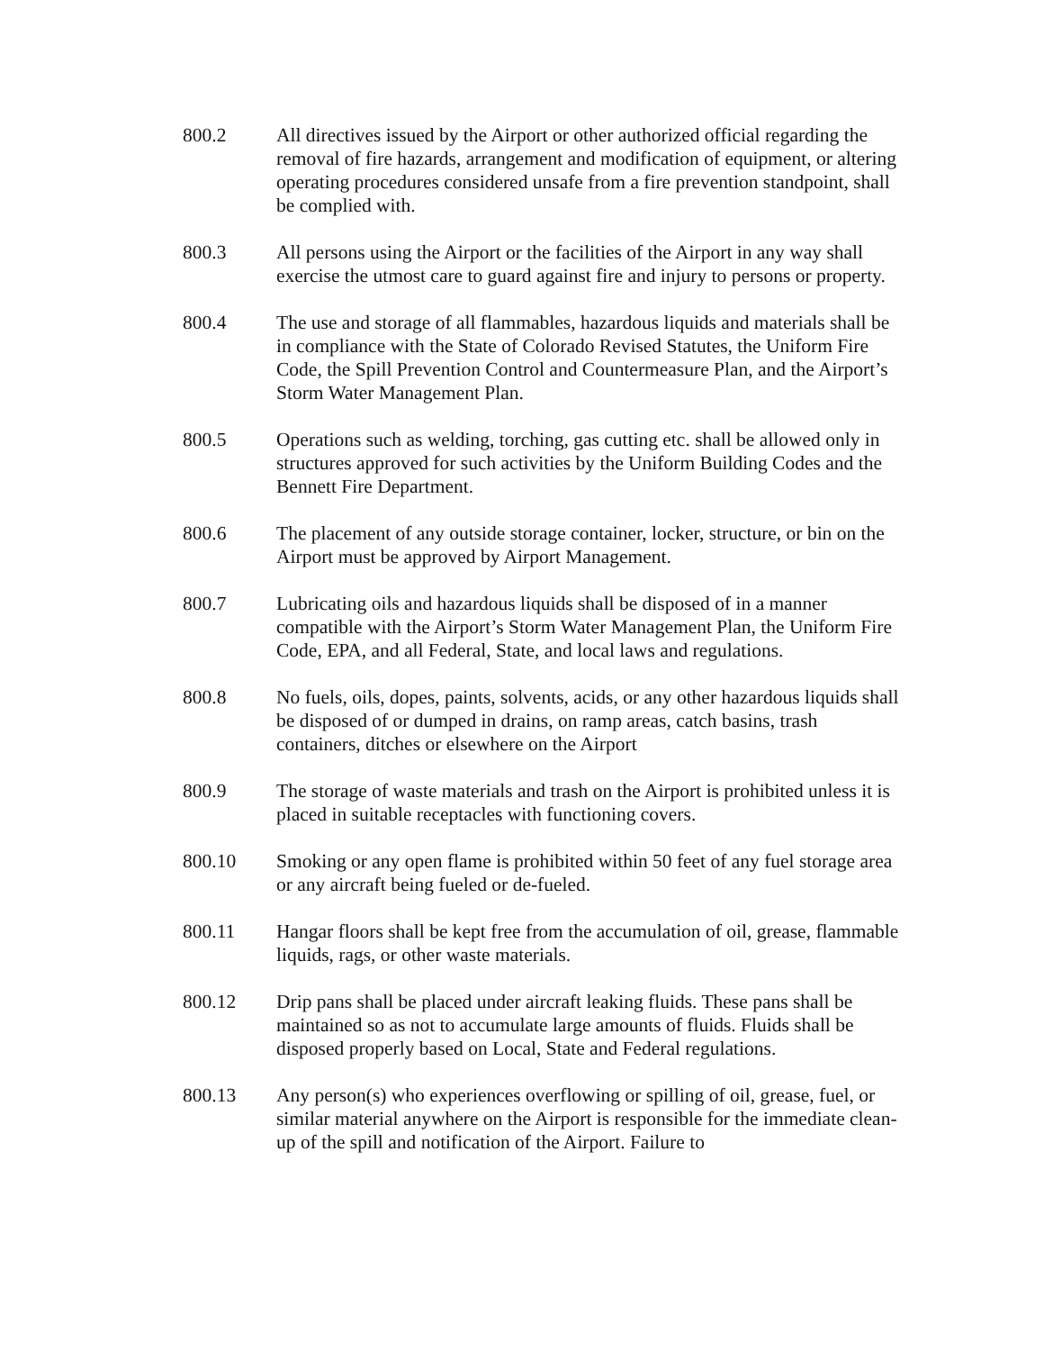800.2 All directives issued by the Airport or other authorized official regarding the removal of fire hazards, arrangement and modification of equipment, or altering operating procedures considered unsafe from a fire prevention standpoint, shall be complied with.
800.3 All persons using the Airport or the facilities of the Airport in any way shall exercise the utmost care to guard against fire and injury to persons or property.
800.4 The use and storage of all flammables, hazardous liquids and materials shall be in compliance with the State of Colorado Revised Statutes, the Uniform Fire Code, the Spill Prevention Control and Countermeasure Plan, and the Airport’s Storm Water Management Plan.
800.5 Operations such as welding, torching, gas cutting etc. shall be allowed only in structures approved for such activities by the Uniform Building Codes and the Bennett Fire Department.
800.6 The placement of any outside storage container, locker, structure, or bin on the Airport must be approved by Airport Management.
800.7 Lubricating oils and hazardous liquids shall be disposed of in a manner compatible with the Airport’s Storm Water Management Plan, the Uniform Fire Code, EPA, and all Federal, State, and local laws and regulations.
800.8 No fuels, oils, dopes, paints, solvents, acids, or any other hazardous liquids shall be disposed of or dumped in drains, on ramp areas, catch basins, trash containers, ditches or elsewhere on the Airport
800.9 The storage of waste materials and trash on the Airport is prohibited unless it is placed in suitable receptacles with functioning covers.
800.10 Smoking or any open flame is prohibited within 50 feet of any fuel storage area or any aircraft being fueled or de-fueled.
800.11 Hangar floors shall be kept free from the accumulation of oil, grease, flammable liquids, rags, or other waste materials.
800.12 Drip pans shall be placed under aircraft leaking fluids. These pans shall be maintained so as not to accumulate large amounts of fluids. Fluids shall be disposed properly based on Local, State and Federal regulations.
800.13 Any person(s) who experiences overflowing or spilling of oil, grease, fuel, or similar material anywhere on the Airport is responsible for the immediate clean-up of the spill and notification of the Airport. Failure to